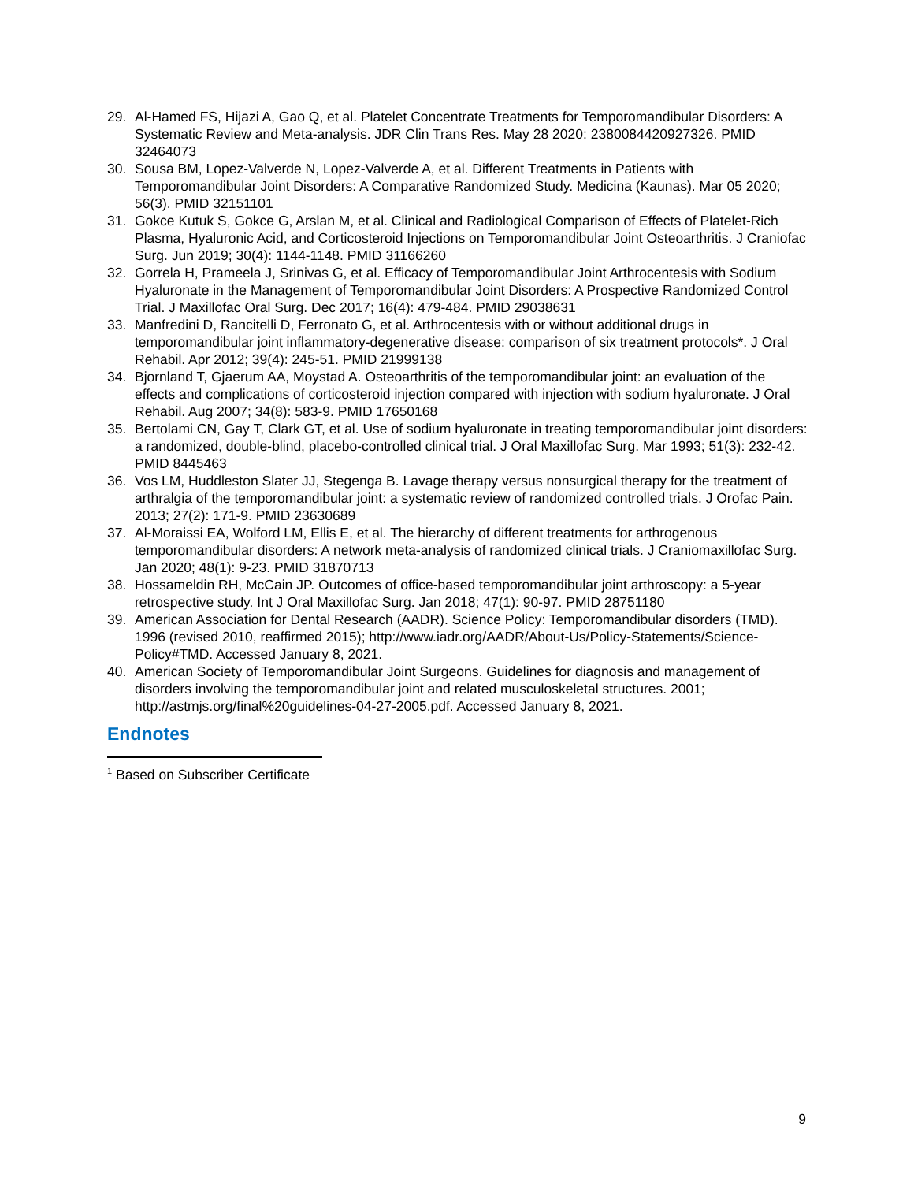29. Al-Hamed FS, Hijazi A, Gao Q, et al. Platelet Concentrate Treatments for Temporomandibular Disorders: A Systematic Review and Meta-analysis. JDR Clin Trans Res. May 28 2020: 2380084420927326. PMID 32464073
30. Sousa BM, Lopez-Valverde N, Lopez-Valverde A, et al. Different Treatments in Patients with Temporomandibular Joint Disorders: A Comparative Randomized Study. Medicina (Kaunas). Mar 05 2020; 56(3). PMID 32151101
31. Gokce Kutuk S, Gokce G, Arslan M, et al. Clinical and Radiological Comparison of Effects of Platelet-Rich Plasma, Hyaluronic Acid, and Corticosteroid Injections on Temporomandibular Joint Osteoarthritis. J Craniofac Surg. Jun 2019; 30(4): 1144-1148. PMID 31166260
32. Gorrela H, Prameela J, Srinivas G, et al. Efficacy of Temporomandibular Joint Arthrocentesis with Sodium Hyaluronate in the Management of Temporomandibular Joint Disorders: A Prospective Randomized Control Trial. J Maxillofac Oral Surg. Dec 2017; 16(4): 479-484. PMID 29038631
33. Manfredini D, Rancitelli D, Ferronato G, et al. Arthrocentesis with or without additional drugs in temporomandibular joint inflammatory-degenerative disease: comparison of six treatment protocols*. J Oral Rehabil. Apr 2012; 39(4): 245-51. PMID 21999138
34. Bjornland T, Gjaerum AA, Moystad A. Osteoarthritis of the temporomandibular joint: an evaluation of the effects and complications of corticosteroid injection compared with injection with sodium hyaluronate. J Oral Rehabil. Aug 2007; 34(8): 583-9. PMID 17650168
35. Bertolami CN, Gay T, Clark GT, et al. Use of sodium hyaluronate in treating temporomandibular joint disorders: a randomized, double-blind, placebo-controlled clinical trial. J Oral Maxillofac Surg. Mar 1993; 51(3): 232-42. PMID 8445463
36. Vos LM, Huddleston Slater JJ, Stegenga B. Lavage therapy versus nonsurgical therapy for the treatment of arthralgia of the temporomandibular joint: a systematic review of randomized controlled trials. J Orofac Pain. 2013; 27(2): 171-9. PMID 23630689
37. Al-Moraissi EA, Wolford LM, Ellis E, et al. The hierarchy of different treatments for arthrogenous temporomandibular disorders: A network meta-analysis of randomized clinical trials. J Craniomaxillofac Surg. Jan 2020; 48(1): 9-23. PMID 31870713
38. Hossameldin RH, McCain JP. Outcomes of office-based temporomandibular joint arthroscopy: a 5-year retrospective study. Int J Oral Maxillofac Surg. Jan 2018; 47(1): 90-97. PMID 28751180
39. American Association for Dental Research (AADR). Science Policy: Temporomandibular disorders (TMD). 1996 (revised 2010, reaffirmed 2015); http://www.iadr.org/AADR/About-Us/Policy-Statements/Science-Policy#TMD. Accessed January 8, 2021.
40. American Society of Temporomandibular Joint Surgeons. Guidelines for diagnosis and management of disorders involving the temporomandibular joint and related musculoskeletal structures. 2001; http://astmjs.org/final%20guidelines-04-27-2005.pdf. Accessed January 8, 2021.
Endnotes
<sup>1</sup> Based on Subscriber Certificate
9